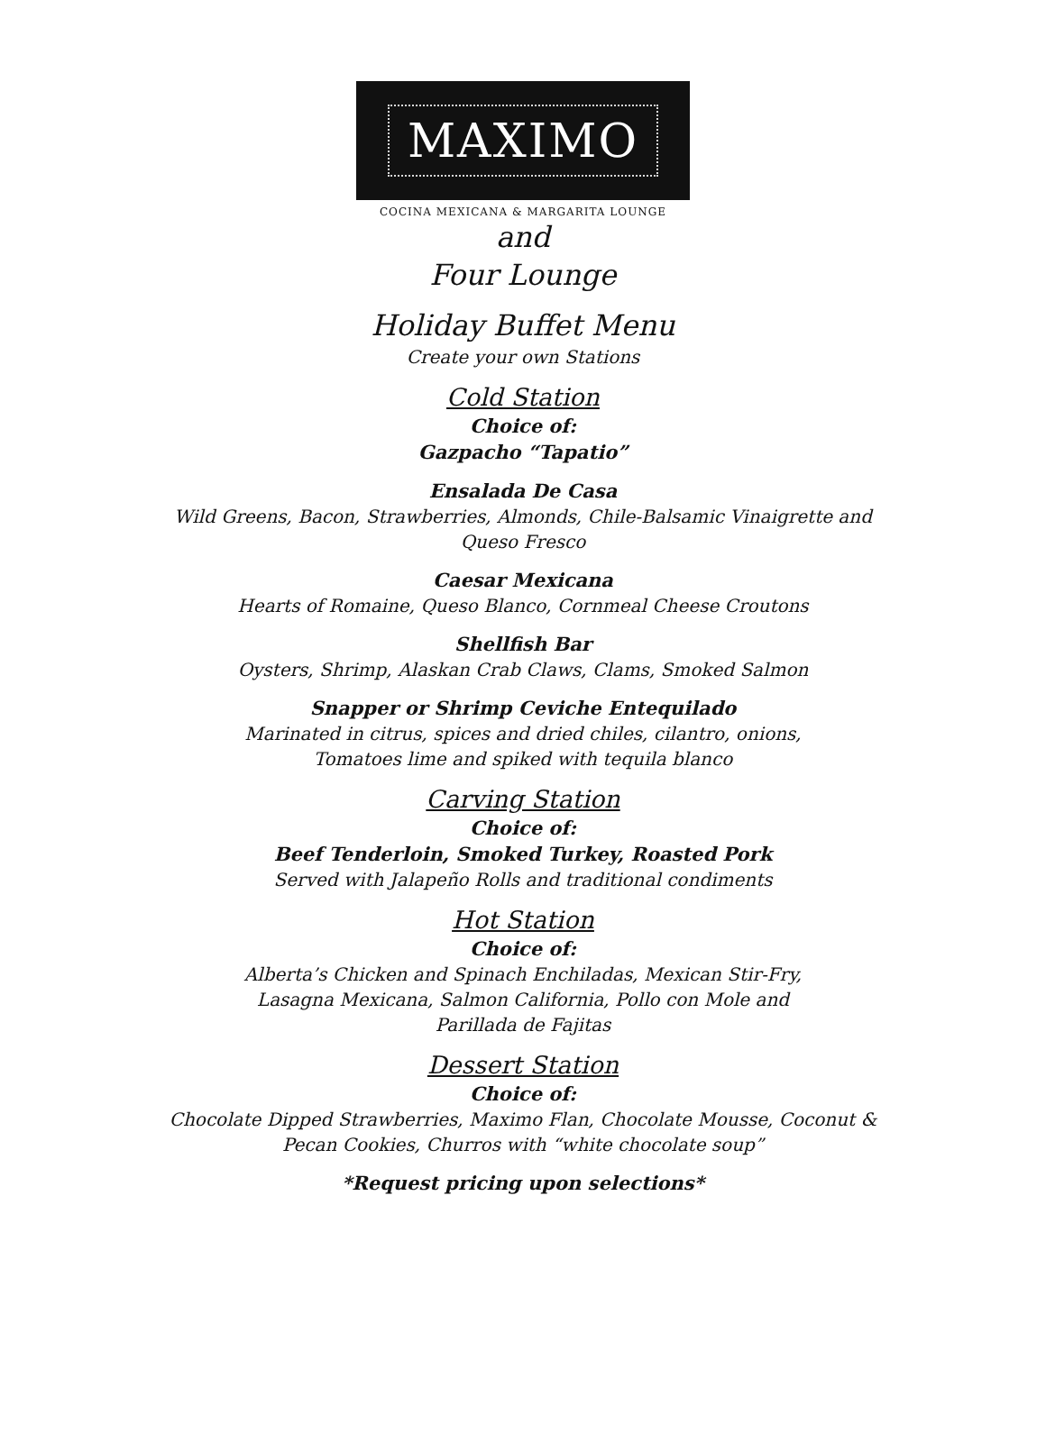MAXIMO
COCINA MEXICANA & MARGARITA LOUNGE
and
Four Lounge
Holiday Buffet Menu
Create your own Stations
Cold Station
Choice of:
Gazpacho “Tapatio”
Ensalada De Casa
Wild Greens, Bacon, Strawberries, Almonds, Chile-Balsamic Vinaigrette and
Queso Fresco
Caesar Mexicana
Hearts of Romaine, Queso Blanco, Cornmeal Cheese Croutons
Shellfish Bar
Oysters, Shrimp, Alaskan Crab Claws, Clams, Smoked Salmon
Snapper or Shrimp Ceviche Entequilado
Marinated in citrus, spices and dried chiles, cilantro, onions,
Tomatoes lime and spiked with tequila blanco
Carving Station
Choice of:
Beef Tenderloin, Smoked Turkey, Roasted Pork
Served with Jalapeño Rolls and traditional condiments
Hot Station
Choice of:
Alberta’s Chicken and Spinach Enchiladas, Mexican Stir-Fry,
Lasagna Mexicana, Salmon California, Pollo con Mole and
Parillada de Fajitas
Dessert Station
Choice of:
Chocolate Dipped Strawberries, Maximo Flan, Chocolate Mousse, Coconut &
Pecan Cookies, Churros with “white chocolate soup”
*Request pricing upon selections*